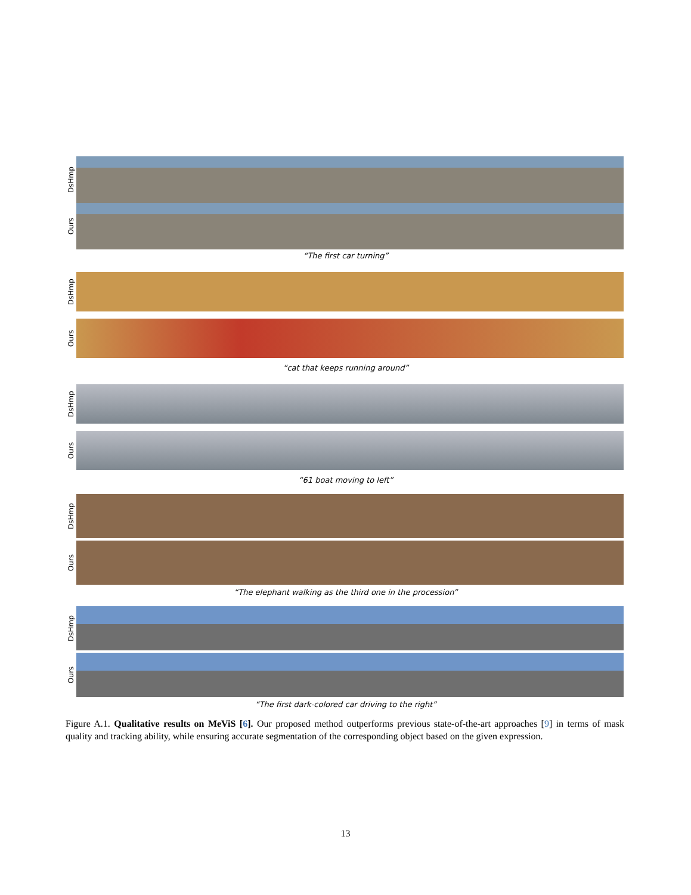DsHmp
Ours
“The first car turning”
DsHmp
Ours
“cat that keeps running around”
DsHmp
Ours
“61 boat moving to left”
DsHmp
Ours
“The elephant walking as the third one in the procession”
DsHmp
Ours
“The first dark-colored car driving to the right”
Figure A.1. Qualitative results on MeViS [6]. Our proposed method outperforms previous state-of-the-art approaches [9] in terms of mask quality and tracking ability, while ensuring accurate segmentation of the corresponding object based on the given expression.
13